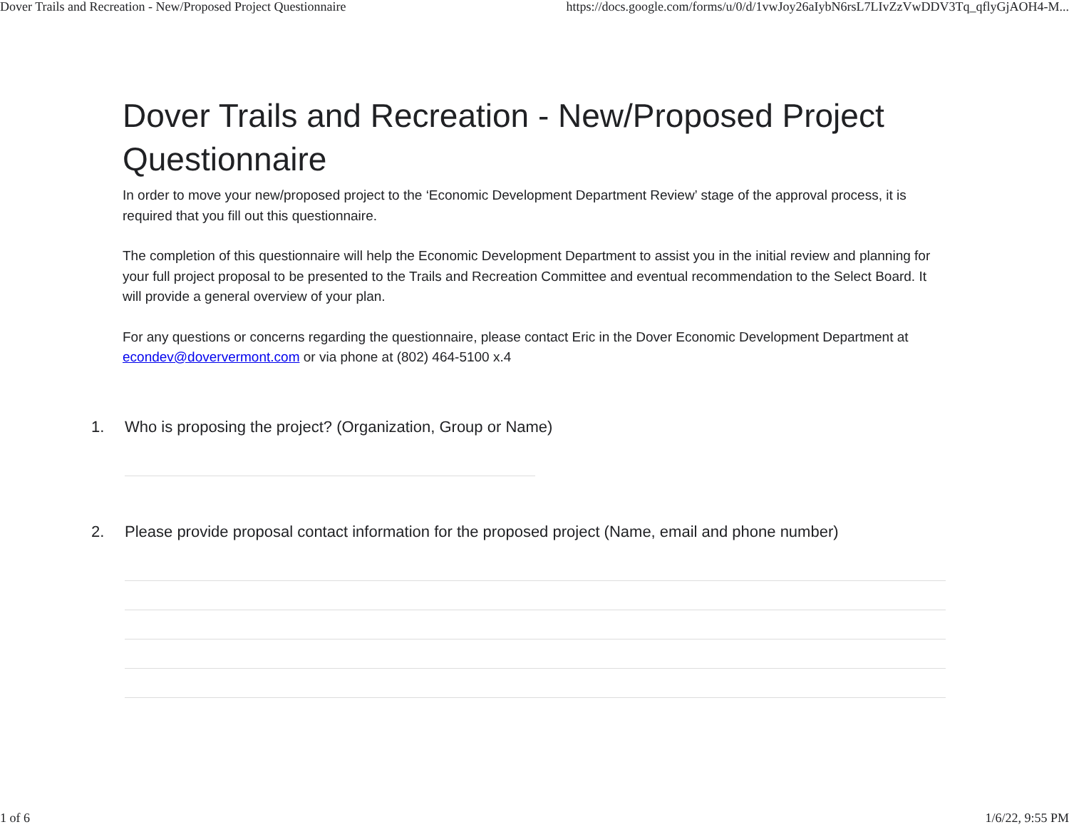Dover Trails and Recreation - New/Proposed Project Questionnaire https://docs.google.com/forms/u/0/d/1vwJoy26aIybN6rsL7LIvZzVwDDV3Tq_qflyGjAOH4-M...
Dover Trails and Recreation - New/Proposed Project Questionnaire
In order to move your new/proposed project to the ‘Economic Development Department Review’ stage of the approval process, it is required that you fill out this questionnaire.
The completion of this questionnaire will help the Economic Development Department to assist you in the initial review and planning for your full project proposal to be presented to the Trails and Recreation Committee and eventual recommendation to the Select Board. It will provide a general overview of your plan.
For any questions or concerns regarding the questionnaire, please contact Eric in the Dover Economic Development Department at econdev@doververmont.com or via phone at (802) 464-5100 x.4
1. Who is proposing the project? (Organization, Group or Name)
2. Please provide proposal contact information for the proposed project (Name, email and phone number)
1 of 6 1/6/22, 9:55 PM